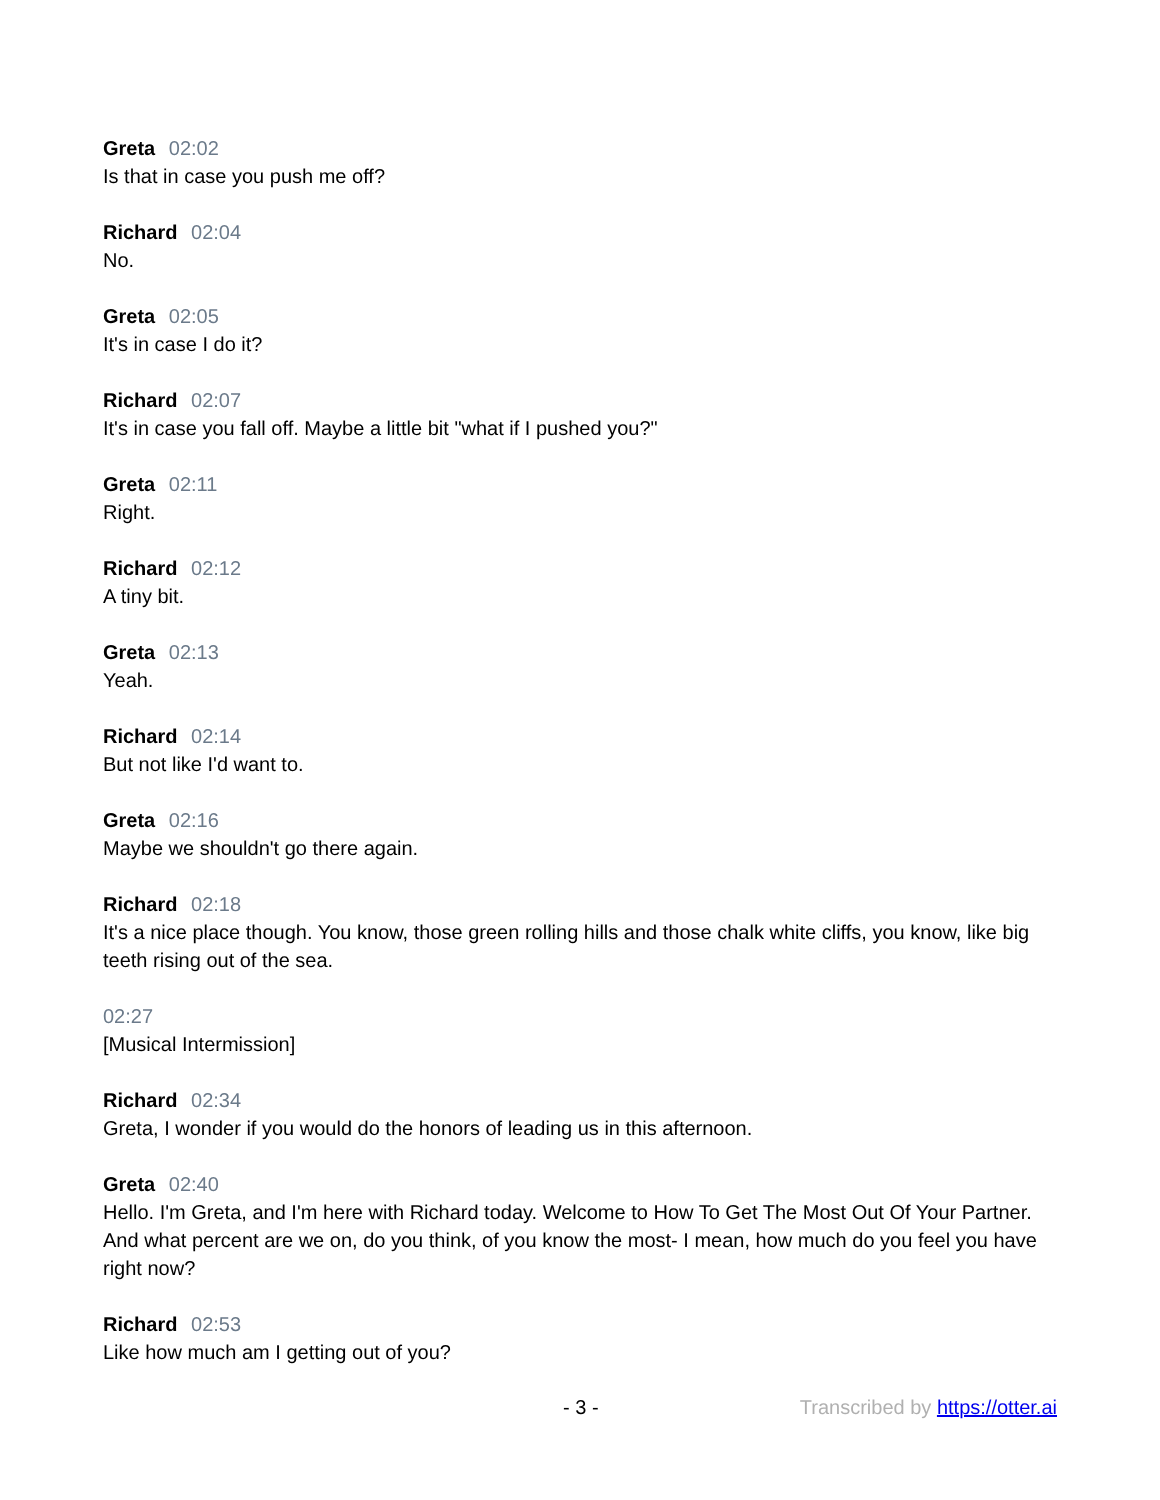Greta 02:02
Is that in case you push me off?
Richard 02:04
No.
Greta 02:05
It's in case I do it?
Richard 02:07
It's in case you fall off. Maybe a little bit "what if I pushed you?"
Greta 02:11
Right.
Richard 02:12
A tiny bit.
Greta 02:13
Yeah.
Richard 02:14
But not like I'd want to.
Greta 02:16
Maybe we shouldn't go there again.
Richard 02:18
It's a nice place though. You know, those green rolling hills and those chalk white cliffs, you know, like big teeth rising out of the sea.
02:27
[Musical Intermission]
Richard 02:34
Greta, I wonder if you would do the honors of leading us in this afternoon.
Greta 02:40
Hello. I'm Greta, and I'm here with Richard today. Welcome to How To Get The Most Out Of Your Partner. And what percent are we on, do you think, of you know the most- I mean, how much do you feel you have right now?
Richard 02:53
Like how much am I getting out of you?
- 3 - Transcribed by https://otter.ai